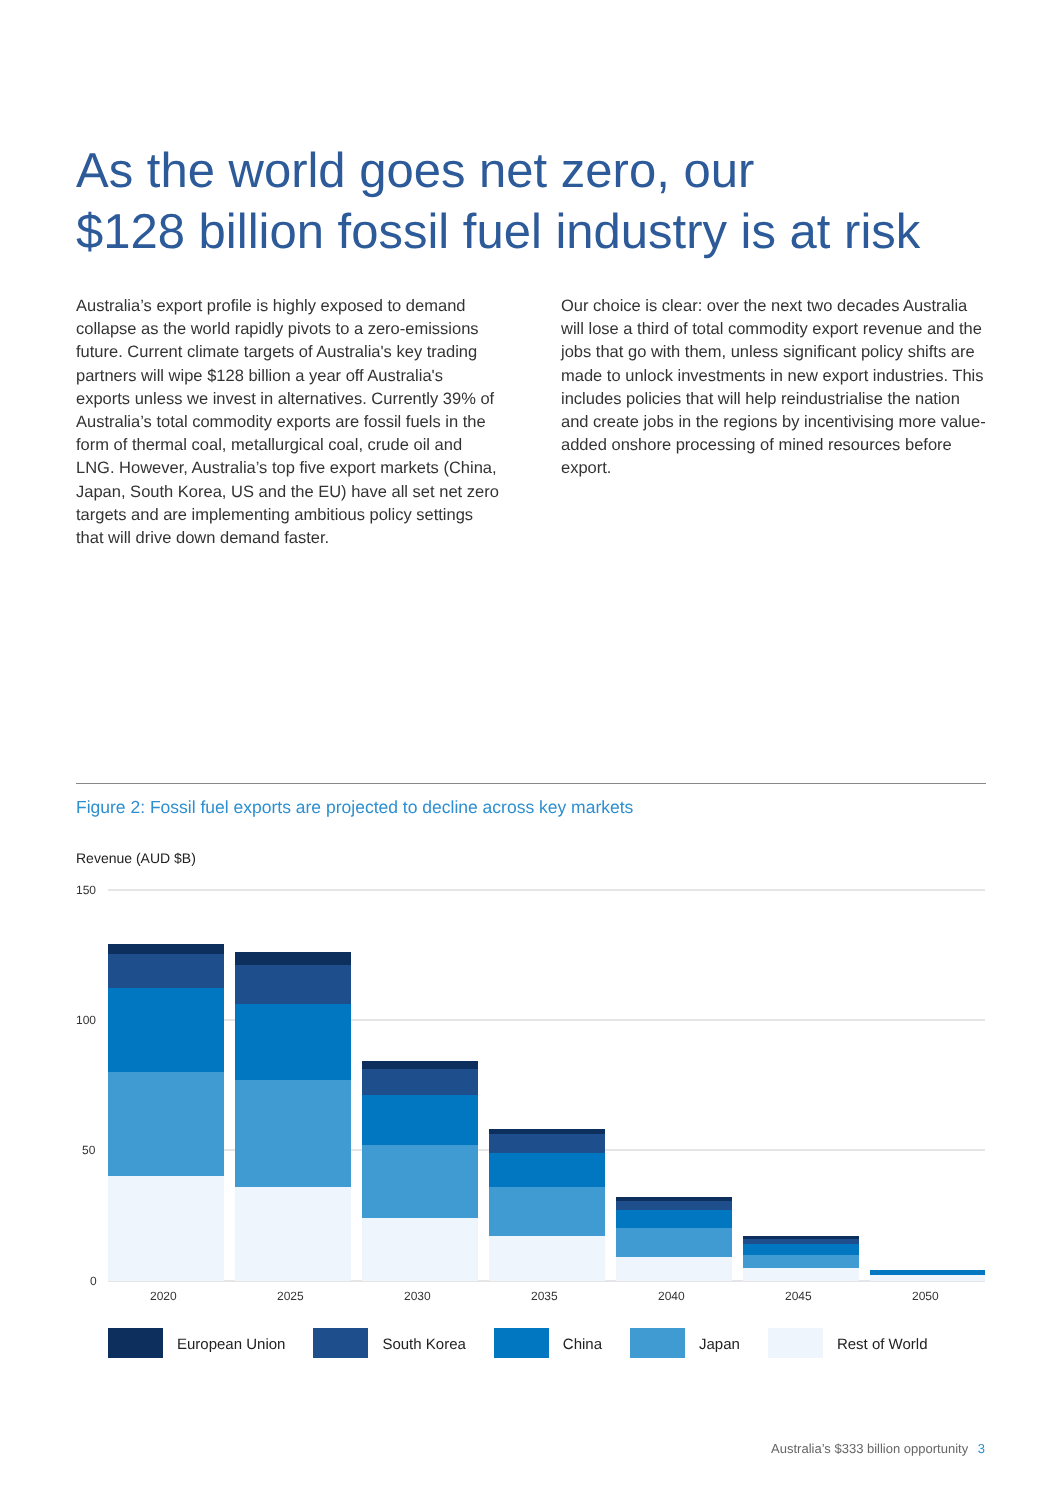As the world goes net zero, our
$128 billion fossil fuel industry is at risk
Australia’s export profile is highly exposed to demand collapse as the world rapidly pivots to a zero-emissions future. Current climate targets of Australia's key trading partners will wipe $128 billion a year off Australia's exports unless we invest in alternatives. Currently 39% of Australia’s total commodity exports are fossil fuels in the form of thermal coal, metallurgical coal, crude oil and LNG. However, Australia’s top five export markets (China, Japan, South Korea, US and the EU) have all set net zero targets and are implementing ambitious policy settings that will drive down demand faster.
Our choice is clear: over the next two decades Australia will lose a third of total commodity export revenue and the jobs that go with them, unless significant policy shifts are made to unlock investments in new export industries. This includes policies that will help reindustrialise the nation and create jobs in the regions by incentivising more value-added onshore processing of mined resources before export.
Figure 2: Fossil fuel exports are projected to decline across key markets
Revenue (AUD $B)
150
100
50
0
2020
2025
2030
2035
2040
2045
2050
European Union South Korea China Japan Rest of World
Australia’s $333 billion opportunity 3